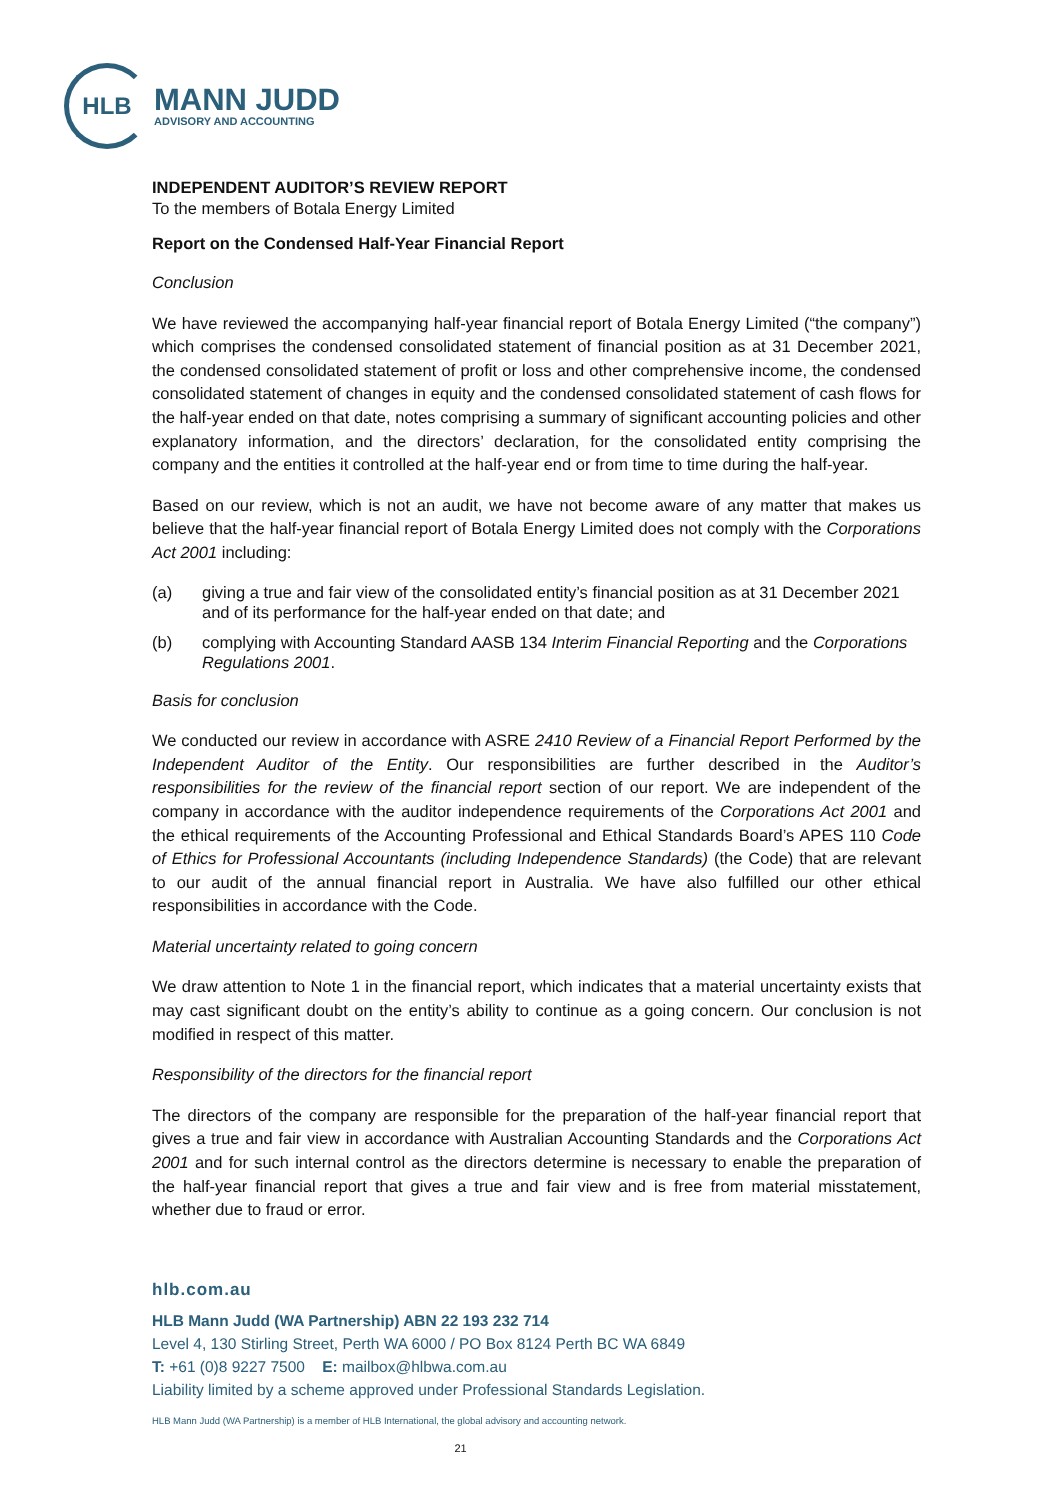HLB
MANN JUDD
ADVISORY AND ACCOUNTING
INDEPENDENT AUDITOR’S REVIEW REPORT
To the members of Botala Energy Limited
Report on the Condensed Half-Year Financial Report
Conclusion
We have reviewed the accompanying half-year financial report of Botala Energy Limited (“the company”) which comprises the condensed consolidated statement of financial position as at 31 December 2021, the condensed consolidated statement of profit or loss and other comprehensive income, the condensed consolidated statement of changes in equity and the condensed consolidated statement of cash flows for the half-year ended on that date, notes comprising a summary of significant accounting policies and other explanatory information, and the directors’ declaration, for the consolidated entity comprising the company and the entities it controlled at the half-year end or from time to time during the half-year.
Based on our review, which is not an audit, we have not become aware of any matter that makes us believe that the half-year financial report of Botala Energy Limited does not comply with the Corporations Act 2001 including:
(a) giving a true and fair view of the consolidated entity’s financial position as at 31 December 2021 and of its performance for the half-year ended on that date; and
(b) complying with Accounting Standard AASB 134 Interim Financial Reporting and the Corporations Regulations 2001.
Basis for conclusion
We conducted our review in accordance with ASRE 2410 Review of a Financial Report Performed by the Independent Auditor of the Entity. Our responsibilities are further described in the Auditor’s responsibilities for the review of the financial report section of our report. We are independent of the company in accordance with the auditor independence requirements of the Corporations Act 2001 and the ethical requirements of the Accounting Professional and Ethical Standards Board’s APES 110 Code of Ethics for Professional Accountants (including Independence Standards) (the Code) that are relevant to our audit of the annual financial report in Australia. We have also fulfilled our other ethical responsibilities in accordance with the Code.
Material uncertainty related to going concern
We draw attention to Note 1 in the financial report, which indicates that a material uncertainty exists that may cast significant doubt on the entity’s ability to continue as a going concern. Our conclusion is not modified in respect of this matter.
Responsibility of the directors for the financial report
The directors of the company are responsible for the preparation of the half-year financial report that gives a true and fair view in accordance with Australian Accounting Standards and the Corporations Act 2001 and for such internal control as the directors determine is necessary to enable the preparation of the half-year financial report that gives a true and fair view and is free from material misstatement, whether due to fraud or error.
hlb.com.au
HLB Mann Judd (WA Partnership) ABN 22 193 232 714
Level 4, 130 Stirling Street, Perth WA 6000 / PO Box 8124 Perth BC WA 6849
T: +61 (0)8 9227 7500 E: mailbox@hlbwa.com.au
Liability limited by a scheme approved under Professional Standards Legislation.
HLB Mann Judd (WA Partnership) is a member of HLB International, the global advisory and accounting network.
21